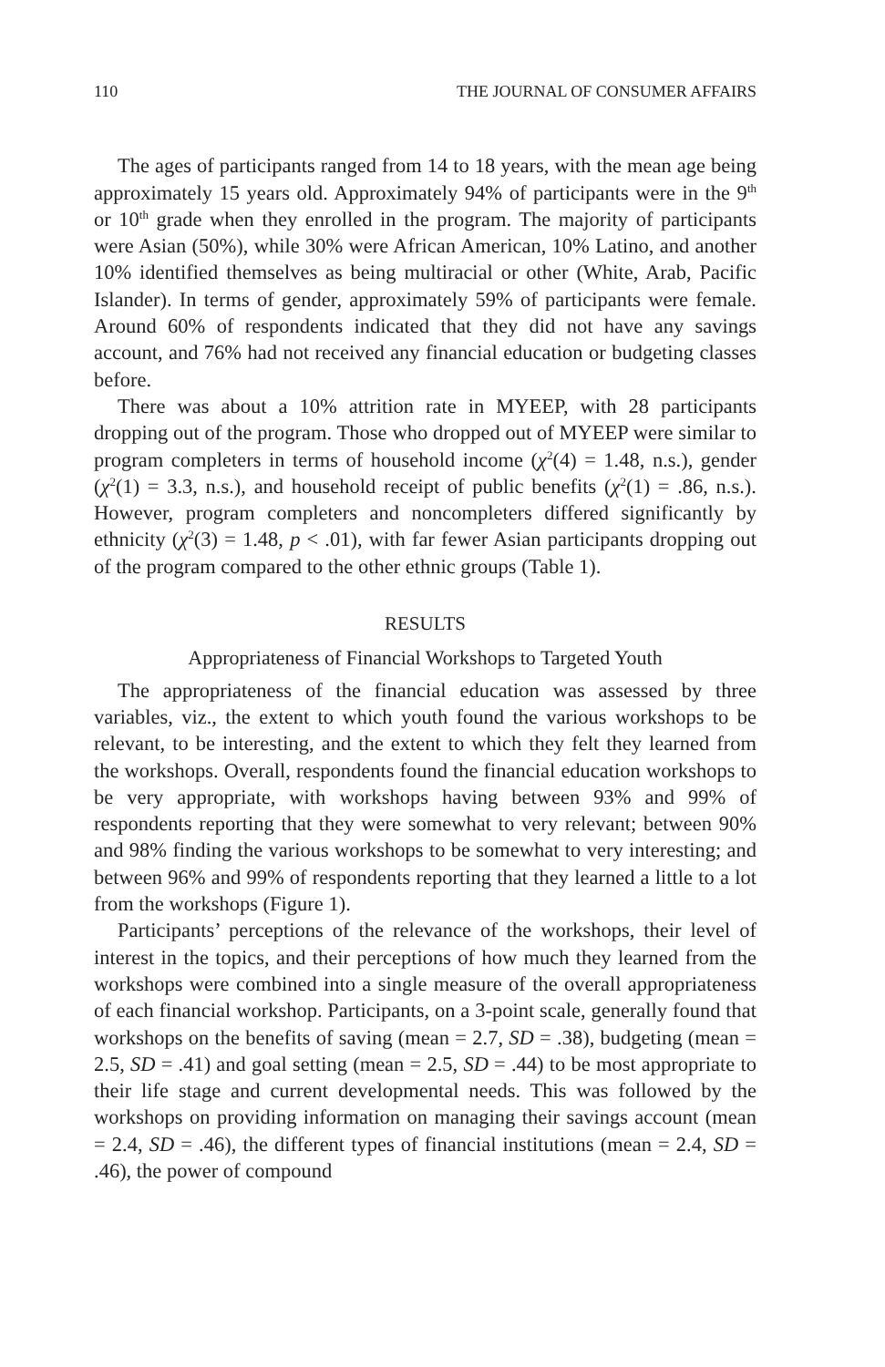110 THE JOURNAL OF CONSUMER AFFAIRS
The ages of participants ranged from 14 to 18 years, with the mean age being approximately 15 years old. Approximately 94% of participants were in the 9<sup>th</sup> or 10<sup>th</sup> grade when they enrolled in the program. The majority of participants were Asian (50%), while 30% were African American, 10% Latino, and another 10% identified themselves as being multiracial or other (White, Arab, Pacific Islander). In terms of gender, approximately 59% of participants were female. Around 60% of respondents indicated that they did not have any savings account, and 76% had not received any financial education or budgeting classes before.
There was about a 10% attrition rate in MYEEP, with 28 participants dropping out of the program. Those who dropped out of MYEEP were similar to program completers in terms of household income (χ<sup>2</sup>(4) = 1.48, n.s.), gender (χ<sup>2</sup>(1) = 3.3, n.s.), and household receipt of public benefits (χ<sup>2</sup>(1) = .86, n.s.). However, program completers and noncompleters differed significantly by ethnicity (χ<sup>2</sup>(3) = 1.48, p < .01), with far fewer Asian participants dropping out of the program compared to the other ethnic groups (Table 1).
RESULTS
Appropriateness of Financial Workshops to Targeted Youth
The appropriateness of the financial education was assessed by three variables, viz., the extent to which youth found the various workshops to be relevant, to be interesting, and the extent to which they felt they learned from the workshops. Overall, respondents found the financial education workshops to be very appropriate, with workshops having between 93% and 99% of respondents reporting that they were somewhat to very relevant; between 90% and 98% finding the various workshops to be somewhat to very interesting; and between 96% and 99% of respondents reporting that they learned a little to a lot from the workshops (Figure 1).
Participants’ perceptions of the relevance of the workshops, their level of interest in the topics, and their perceptions of how much they learned from the workshops were combined into a single measure of the overall appropriateness of each financial workshop. Participants, on a 3-point scale, generally found that workshops on the benefits of saving (mean = 2.7, SD = .38), budgeting (mean = 2.5, SD = .41) and goal setting (mean = 2.5, SD = .44) to be most appropriate to their life stage and current developmental needs. This was followed by the workshops on providing information on managing their savings account (mean = 2.4, SD = .46), the different types of financial institutions (mean = 2.4, SD = .46), the power of compound